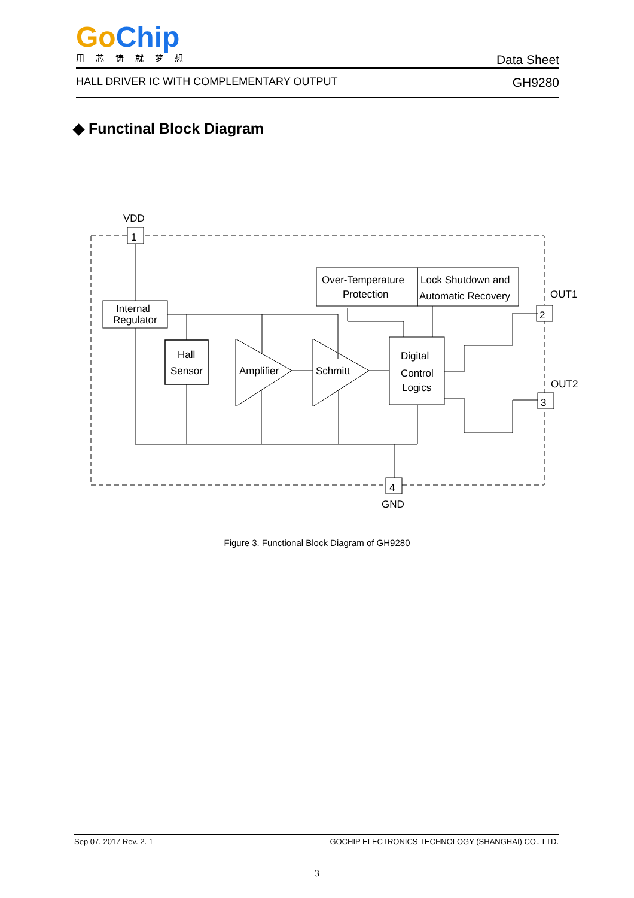Go Chip
用芯铸就梦想
Data Sheet
HALL DRIVER IC WITH COMPLEMENTARY OUTPUT GH9280
◆ Functinal Block Diagram
VDD
1
OUT1
2
OUT2
3
4
GND
Internal
Regulator
Hall
Sensor
Amplifier
Schmitt
Over-Temperature
Protection
Lock Shutdown and
Automatic Recovery
Digital
Control
Logics
Figure 3. Functional Block Diagram of GH9280
Sep 07. 2017 Rev. 2. 1 GOCHIP ELECTRONICS TECHNOLOGY (SHANGHAI) CO., LTD.
3